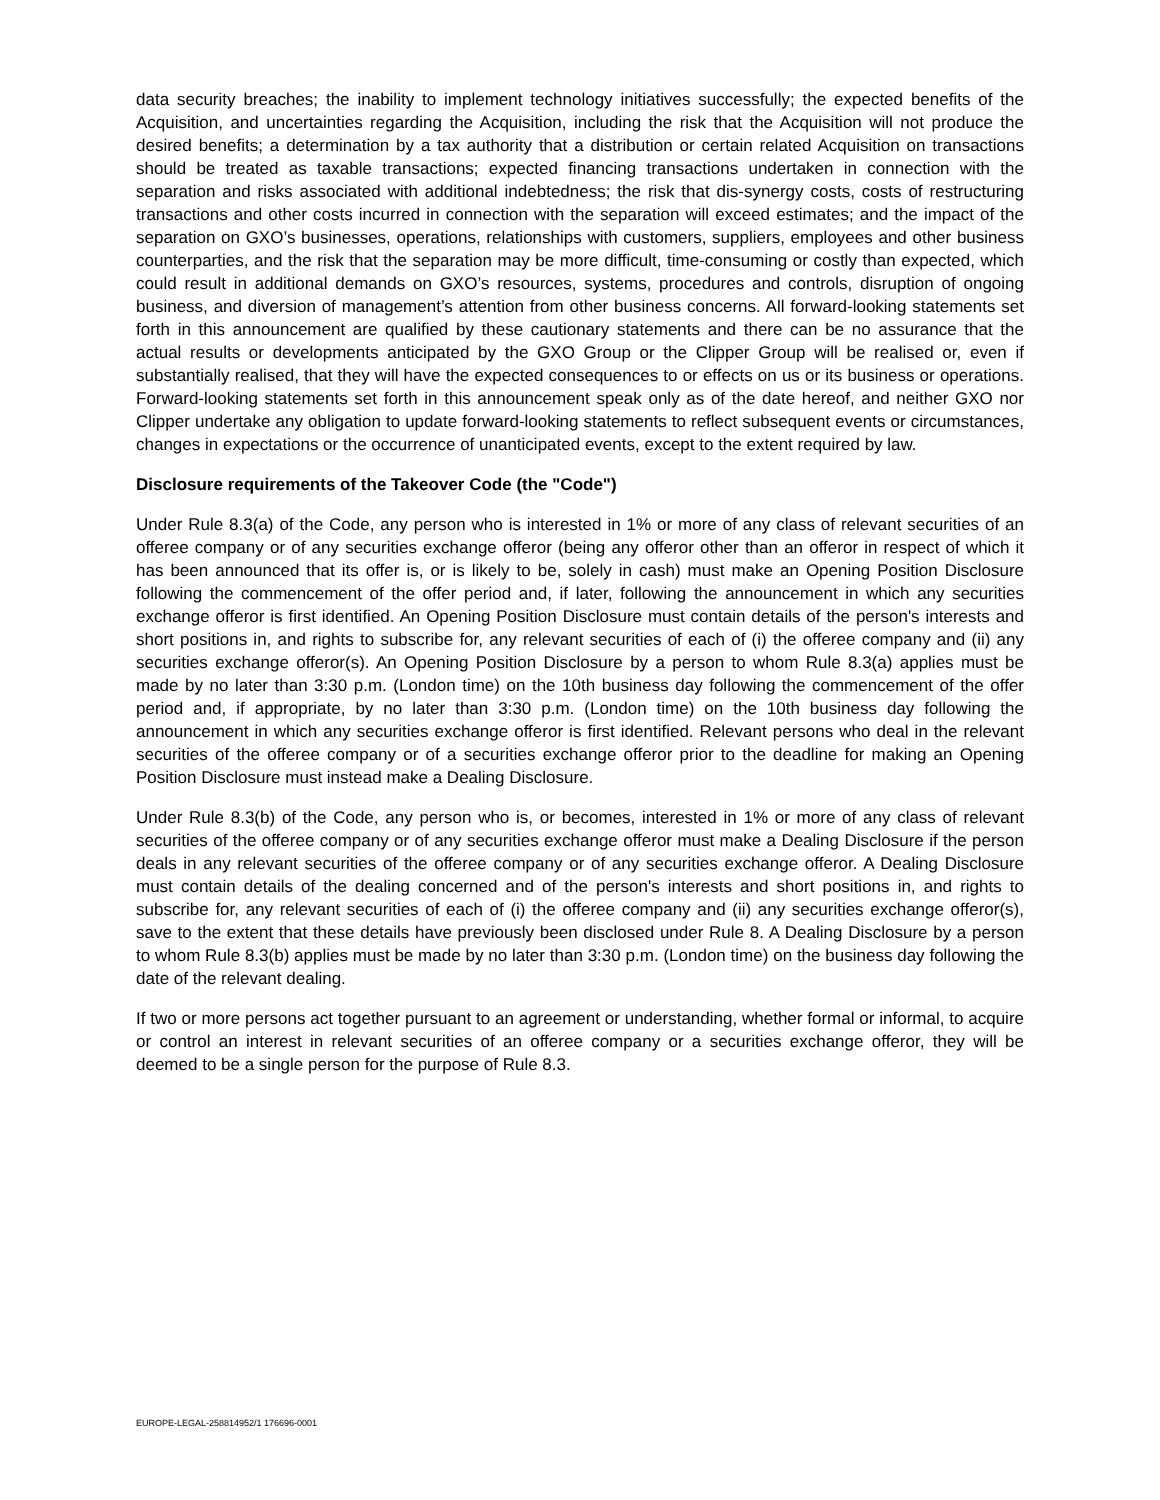data security breaches; the inability to implement technology initiatives successfully; the expected benefits of the Acquisition, and uncertainties regarding the Acquisition, including the risk that the Acquisition will not produce the desired benefits; a determination by a tax authority that a distribution or certain related Acquisition on transactions should be treated as taxable transactions; expected financing transactions undertaken in connection with the separation and risks associated with additional indebtedness; the risk that dis-synergy costs, costs of restructuring transactions and other costs incurred in connection with the separation will exceed estimates; and the impact of the separation on GXO’s businesses, operations, relationships with customers, suppliers, employees and other business counterparties, and the risk that the separation may be more difficult, time-consuming or costly than expected, which could result in additional demands on GXO’s resources, systems, procedures and controls, disruption of ongoing business, and diversion of management’s attention from other business concerns. All forward-looking statements set forth in this announcement are qualified by these cautionary statements and there can be no assurance that the actual results or developments anticipated by the GXO Group or the Clipper Group will be realised or, even if substantially realised, that they will have the expected consequences to or effects on us or its business or operations. Forward-looking statements set forth in this announcement speak only as of the date hereof, and neither GXO nor Clipper undertake any obligation to update forward-looking statements to reflect subsequent events or circumstances, changes in expectations or the occurrence of unanticipated events, except to the extent required by law.
Disclosure requirements of the Takeover Code (the "Code")
Under Rule 8.3(a) of the Code, any person who is interested in 1% or more of any class of relevant securities of an offeree company or of any securities exchange offeror (being any offeror other than an offeror in respect of which it has been announced that its offer is, or is likely to be, solely in cash) must make an Opening Position Disclosure following the commencement of the offer period and, if later, following the announcement in which any securities exchange offeror is first identified. An Opening Position Disclosure must contain details of the person's interests and short positions in, and rights to subscribe for, any relevant securities of each of (i) the offeree company and (ii) any securities exchange offeror(s). An Opening Position Disclosure by a person to whom Rule 8.3(a) applies must be made by no later than 3:30 p.m. (London time) on the 10th business day following the commencement of the offer period and, if appropriate, by no later than 3:30 p.m. (London time) on the 10th business day following the announcement in which any securities exchange offeror is first identified. Relevant persons who deal in the relevant securities of the offeree company or of a securities exchange offeror prior to the deadline for making an Opening Position Disclosure must instead make a Dealing Disclosure.
Under Rule 8.3(b) of the Code, any person who is, or becomes, interested in 1% or more of any class of relevant securities of the offeree company or of any securities exchange offeror must make a Dealing Disclosure if the person deals in any relevant securities of the offeree company or of any securities exchange offeror. A Dealing Disclosure must contain details of the dealing concerned and of the person's interests and short positions in, and rights to subscribe for, any relevant securities of each of (i) the offeree company and (ii) any securities exchange offeror(s), save to the extent that these details have previously been disclosed under Rule 8. A Dealing Disclosure by a person to whom Rule 8.3(b) applies must be made by no later than 3:30 p.m. (London time) on the business day following the date of the relevant dealing.
If two or more persons act together pursuant to an agreement or understanding, whether formal or informal, to acquire or control an interest in relevant securities of an offeree company or a securities exchange offeror, they will be deemed to be a single person for the purpose of Rule 8.3.
EUROPE-LEGAL-258814952/1 176696-0001